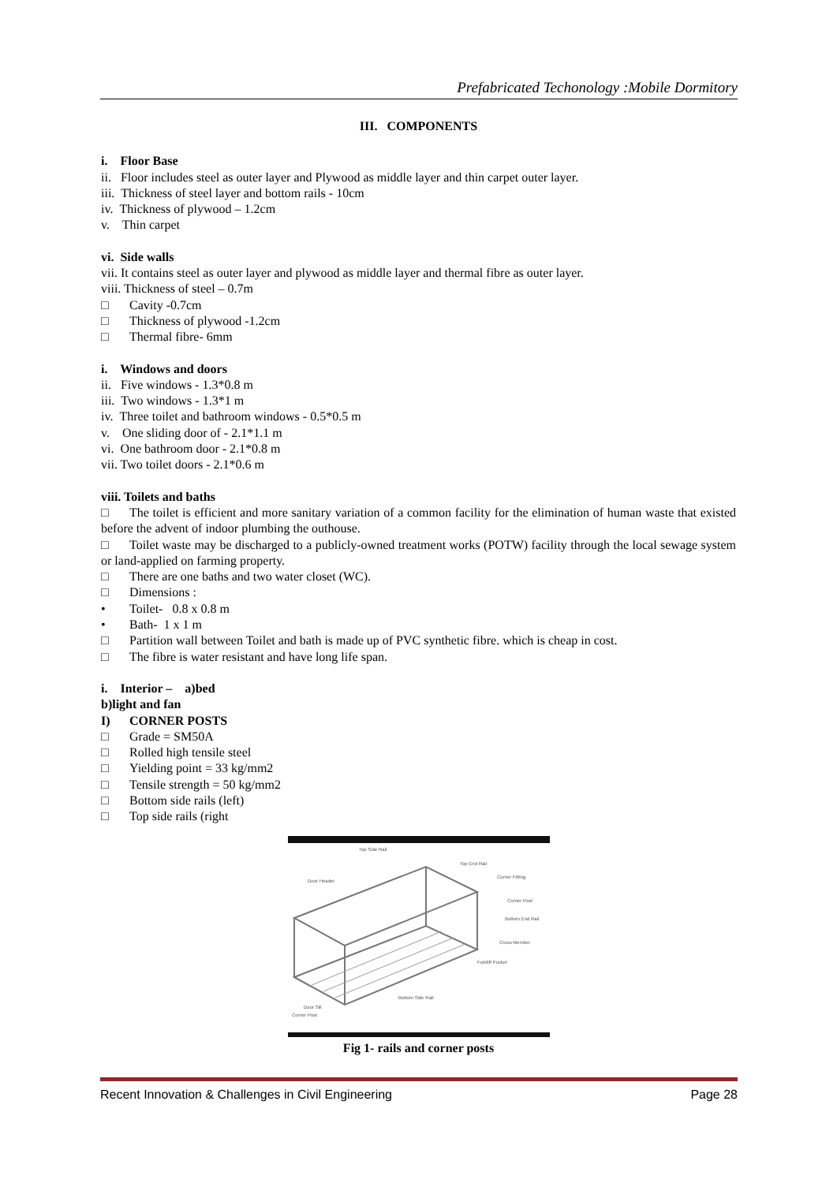Prefabricated Techonology :Mobile Dormitory
III. COMPONENTS
i. Floor Base
ii. Floor includes steel as outer layer and Plywood as middle layer and thin carpet outer layer.
iii. Thickness of steel layer and bottom rails - 10cm
iv. Thickness of plywood – 1.2cm
v. Thin carpet
vi. Side walls
vii. It contains steel as outer layer and plywood as middle layer and thermal fibre as outer layer.
viii. Thickness of steel – 0.7m
□ Cavity -0.7cm
□ Thickness of plywood -1.2cm
□ Thermal fibre- 6mm
i. Windows and doors
ii. Five windows - 1.3*0.8 m
iii. Two windows - 1.3*1 m
iv. Three toilet and bathroom windows - 0.5*0.5 m
v. One sliding door of - 2.1*1.1 m
vi. One bathroom door - 2.1*0.8 m
vii. Two toilet doors - 2.1*0.6 m
viii. Toilets and baths
□ The toilet is efficient and more sanitary variation of a common facility for the elimination of human waste that existed before the advent of indoor plumbing the outhouse.
□ Toilet waste may be discharged to a publicly-owned treatment works (POTW) facility through the local sewage system or land-applied on farming property.
□ There are one baths and two water closet (WC).
□ Dimensions :
• Toilet- 0.8 x 0.8 m
• Bath- 1 x 1 m
□ Partition wall between Toilet and bath is made up of PVC synthetic fibre. which is cheap in cost.
□ The fibre is water resistant and have long life span.
i. Interior – a)bed
b)light and fan
I) CORNER POSTS
□ Grade = SM50A
□ Rolled high tensile steel
□ Yielding point = 33 kg/mm2
□ Tensile strength = 50 kg/mm2
□ Bottom side rails (left)
□ Top side rails (right
Top Side Rail
Top End Rail
Corner Fitting
Door Header
Corner Post
Bottom End Rail
Cross Member
Forklift Pocket
Bottom Side Rail
Door Sill
Corner Post
Fig 1- rails and corner posts
Recent Innovation & Challenges in Civil Engineering Page 28